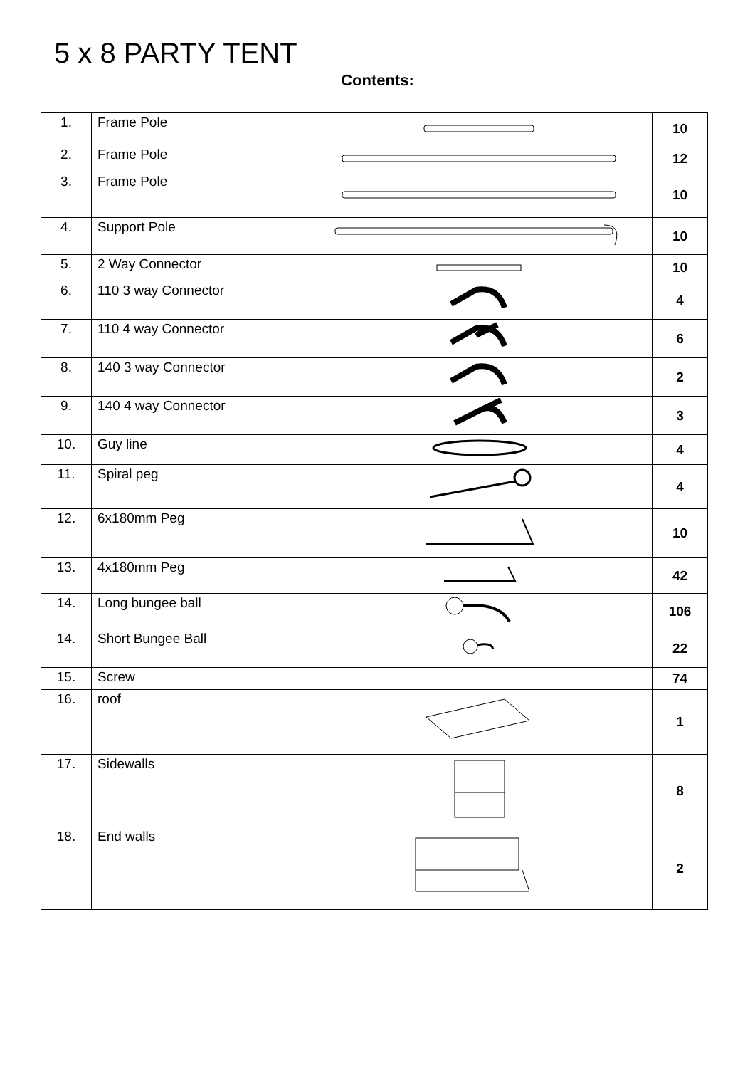5 x 8 PARTY TENT
Contents:
| 1. | Frame Pole | | 10 |
| 2. | Frame Pole | | 12 |
| 3. | Frame Pole | | 10 |
| 4. | Support Pole | | 10 |
| 5. | 2 Way Connector | | 10 |
| 6. | 110 3 way Connector | | 4 |
| 7. | 110 4 way Connector | | 6 |
| 8. | 140 3 way Connector | | 2 |
| 9. | 140 4 way Connector | | 3 |
| 10. | Guy line | | 4 |
| 11. | Spiral peg | | 4 |
| 12. | 6x180mm Peg | | 10 |
| 13. | 4x180mm Peg | | 42 |
| 14. | Long bungee ball | | 106 |
| 14. | Short Bungee Ball | | 22 |
| 15. | Screw | | 74 |
| 16. | roof | | 1 |
| 17. | Sidewalls | | 8 |
| 18. | End walls | | 2 |